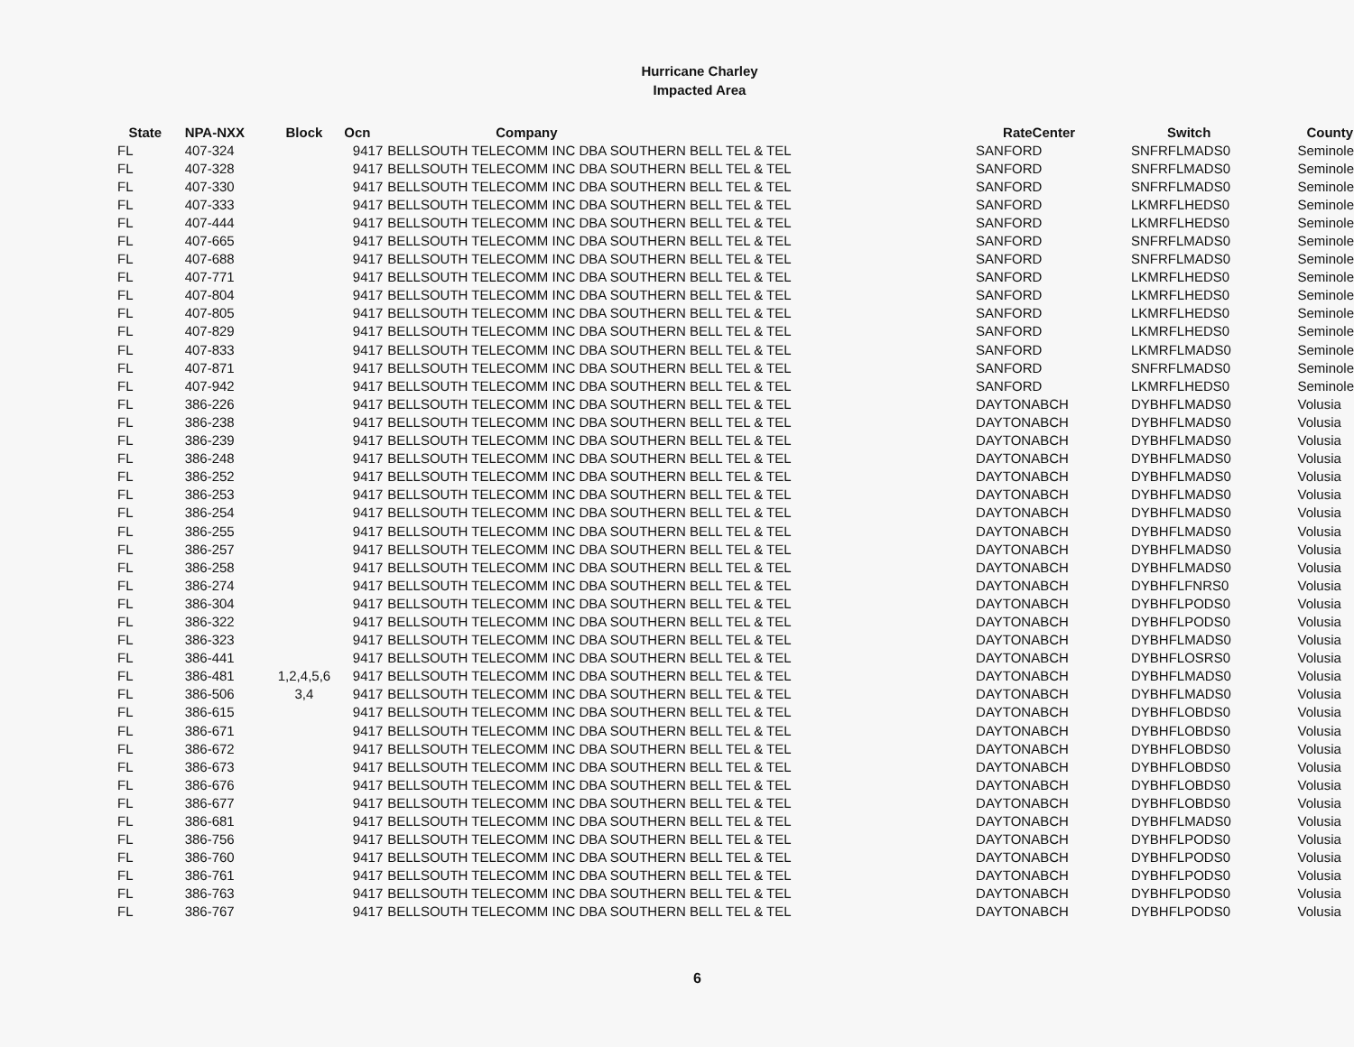Hurricane Charley
Impacted Area
| State | NPA-NXX | Block | Ocn | Company | RateCenter | Switch | County |
| --- | --- | --- | --- | --- | --- | --- | --- |
| FL | 407-324 | | 9417 | BELLSOUTH TELECOMM INC DBA SOUTHERN BELL TEL & TEL | SANFORD | SNFRFLMADS0 | Seminole |
| FL | 407-328 | | 9417 | BELLSOUTH TELECOMM INC DBA SOUTHERN BELL TEL & TEL | SANFORD | SNFRFLMADS0 | Seminole |
| FL | 407-330 | | 9417 | BELLSOUTH TELECOMM INC DBA SOUTHERN BELL TEL & TEL | SANFORD | SNFRFLMADS0 | Seminole |
| FL | 407-333 | | 9417 | BELLSOUTH TELECOMM INC DBA SOUTHERN BELL TEL & TEL | SANFORD | LKMRFLHEDS0 | Seminole |
| FL | 407-444 | | 9417 | BELLSOUTH TELECOMM INC DBA SOUTHERN BELL TEL & TEL | SANFORD | LKMRFLHEDS0 | Seminole |
| FL | 407-665 | | 9417 | BELLSOUTH TELECOMM INC DBA SOUTHERN BELL TEL & TEL | SANFORD | SNFRFLMADS0 | Seminole |
| FL | 407-688 | | 9417 | BELLSOUTH TELECOMM INC DBA SOUTHERN BELL TEL & TEL | SANFORD | SNFRFLMADS0 | Seminole |
| FL | 407-771 | | 9417 | BELLSOUTH TELECOMM INC DBA SOUTHERN BELL TEL & TEL | SANFORD | LKMRFLHEDS0 | Seminole |
| FL | 407-804 | | 9417 | BELLSOUTH TELECOMM INC DBA SOUTHERN BELL TEL & TEL | SANFORD | LKMRFLHEDS0 | Seminole |
| FL | 407-805 | | 9417 | BELLSOUTH TELECOMM INC DBA SOUTHERN BELL TEL & TEL | SANFORD | LKMRFLHEDS0 | Seminole |
| FL | 407-829 | | 9417 | BELLSOUTH TELECOMM INC DBA SOUTHERN BELL TEL & TEL | SANFORD | LKMRFLHEDS0 | Seminole |
| FL | 407-833 | | 9417 | BELLSOUTH TELECOMM INC DBA SOUTHERN BELL TEL & TEL | SANFORD | LKMRFLMADS0 | Seminole |
| FL | 407-871 | | 9417 | BELLSOUTH TELECOMM INC DBA SOUTHERN BELL TEL & TEL | SANFORD | SNFRFLMADS0 | Seminole |
| FL | 407-942 | | 9417 | BELLSOUTH TELECOMM INC DBA SOUTHERN BELL TEL & TEL | SANFORD | LKMRFLHEDS0 | Seminole |
| FL | 386-226 | | 9417 | BELLSOUTH TELECOMM INC DBA SOUTHERN BELL TEL & TEL | DAYTONABCH | DYBHFLMADS0 | Volusia |
| FL | 386-238 | | 9417 | BELLSOUTH TELECOMM INC DBA SOUTHERN BELL TEL & TEL | DAYTONABCH | DYBHFLMADS0 | Volusia |
| FL | 386-239 | | 9417 | BELLSOUTH TELECOMM INC DBA SOUTHERN BELL TEL & TEL | DAYTONABCH | DYBHFLMADS0 | Volusia |
| FL | 386-248 | | 9417 | BELLSOUTH TELECOMM INC DBA SOUTHERN BELL TEL & TEL | DAYTONABCH | DYBHFLMADS0 | Volusia |
| FL | 386-252 | | 9417 | BELLSOUTH TELECOMM INC DBA SOUTHERN BELL TEL & TEL | DAYTONABCH | DYBHFLMADS0 | Volusia |
| FL | 386-253 | | 9417 | BELLSOUTH TELECOMM INC DBA SOUTHERN BELL TEL & TEL | DAYTONABCH | DYBHFLMADS0 | Volusia |
| FL | 386-254 | | 9417 | BELLSOUTH TELECOMM INC DBA SOUTHERN BELL TEL & TEL | DAYTONABCH | DYBHFLMADS0 | Volusia |
| FL | 386-255 | | 9417 | BELLSOUTH TELECOMM INC DBA SOUTHERN BELL TEL & TEL | DAYTONABCH | DYBHFLMADS0 | Volusia |
| FL | 386-257 | | 9417 | BELLSOUTH TELECOMM INC DBA SOUTHERN BELL TEL & TEL | DAYTONABCH | DYBHFLMADS0 | Volusia |
| FL | 386-258 | | 9417 | BELLSOUTH TELECOMM INC DBA SOUTHERN BELL TEL & TEL | DAYTONABCH | DYBHFLMADS0 | Volusia |
| FL | 386-274 | | 9417 | BELLSOUTH TELECOMM INC DBA SOUTHERN BELL TEL & TEL | DAYTONABCH | DYBHFLFNRS0 | Volusia |
| FL | 386-304 | | 9417 | BELLSOUTH TELECOMM INC DBA SOUTHERN BELL TEL & TEL | DAYTONABCH | DYBHFLPODS0 | Volusia |
| FL | 386-322 | | 9417 | BELLSOUTH TELECOMM INC DBA SOUTHERN BELL TEL & TEL | DAYTONABCH | DYBHFLPODS0 | Volusia |
| FL | 386-323 | | 9417 | BELLSOUTH TELECOMM INC DBA SOUTHERN BELL TEL & TEL | DAYTONABCH | DYBHFLMADS0 | Volusia |
| FL | 386-441 | | 9417 | BELLSOUTH TELECOMM INC DBA SOUTHERN BELL TEL & TEL | DAYTONABCH | DYBHFLOSRS0 | Volusia |
| FL | 386-481 | 1,2,4,5,6 | 9417 | BELLSOUTH TELECOMM INC DBA SOUTHERN BELL TEL & TEL | DAYTONABCH | DYBHFLMADS0 | Volusia |
| FL | 386-506 | 3,4 | 9417 | BELLSOUTH TELECOMM INC DBA SOUTHERN BELL TEL & TEL | DAYTONABCH | DYBHFLMADS0 | Volusia |
| FL | 386-615 | | 9417 | BELLSOUTH TELECOMM INC DBA SOUTHERN BELL TEL & TEL | DAYTONABCH | DYBHFLOBDS0 | Volusia |
| FL | 386-671 | | 9417 | BELLSOUTH TELECOMM INC DBA SOUTHERN BELL TEL & TEL | DAYTONABCH | DYBHFLOBDS0 | Volusia |
| FL | 386-672 | | 9417 | BELLSOUTH TELECOMM INC DBA SOUTHERN BELL TEL & TEL | DAYTONABCH | DYBHFLOBDS0 | Volusia |
| FL | 386-673 | | 9417 | BELLSOUTH TELECOMM INC DBA SOUTHERN BELL TEL & TEL | DAYTONABCH | DYBHFLOBDS0 | Volusia |
| FL | 386-676 | | 9417 | BELLSOUTH TELECOMM INC DBA SOUTHERN BELL TEL & TEL | DAYTONABCH | DYBHFLOBDS0 | Volusia |
| FL | 386-677 | | 9417 | BELLSOUTH TELECOMM INC DBA SOUTHERN BELL TEL & TEL | DAYTONABCH | DYBHFLOBDS0 | Volusia |
| FL | 386-681 | | 9417 | BELLSOUTH TELECOMM INC DBA SOUTHERN BELL TEL & TEL | DAYTONABCH | DYBHFLMADS0 | Volusia |
| FL | 386-756 | | 9417 | BELLSOUTH TELECOMM INC DBA SOUTHERN BELL TEL & TEL | DAYTONABCH | DYBHFLPODS0 | Volusia |
| FL | 386-760 | | 9417 | BELLSOUTH TELECOMM INC DBA SOUTHERN BELL TEL & TEL | DAYTONABCH | DYBHFLPODS0 | Volusia |
| FL | 386-761 | | 9417 | BELLSOUTH TELECOMM INC DBA SOUTHERN BELL TEL & TEL | DAYTONABCH | DYBHFLPODS0 | Volusia |
| FL | 386-763 | | 9417 | BELLSOUTH TELECOMM INC DBA SOUTHERN BELL TEL & TEL | DAYTONABCH | DYBHFLPODS0 | Volusia |
| FL | 386-767 | | 9417 | BELLSOUTH TELECOMM INC DBA SOUTHERN BELL TEL & TEL | DAYTONABCH | DYBHFLPODS0 | Volusia |
6